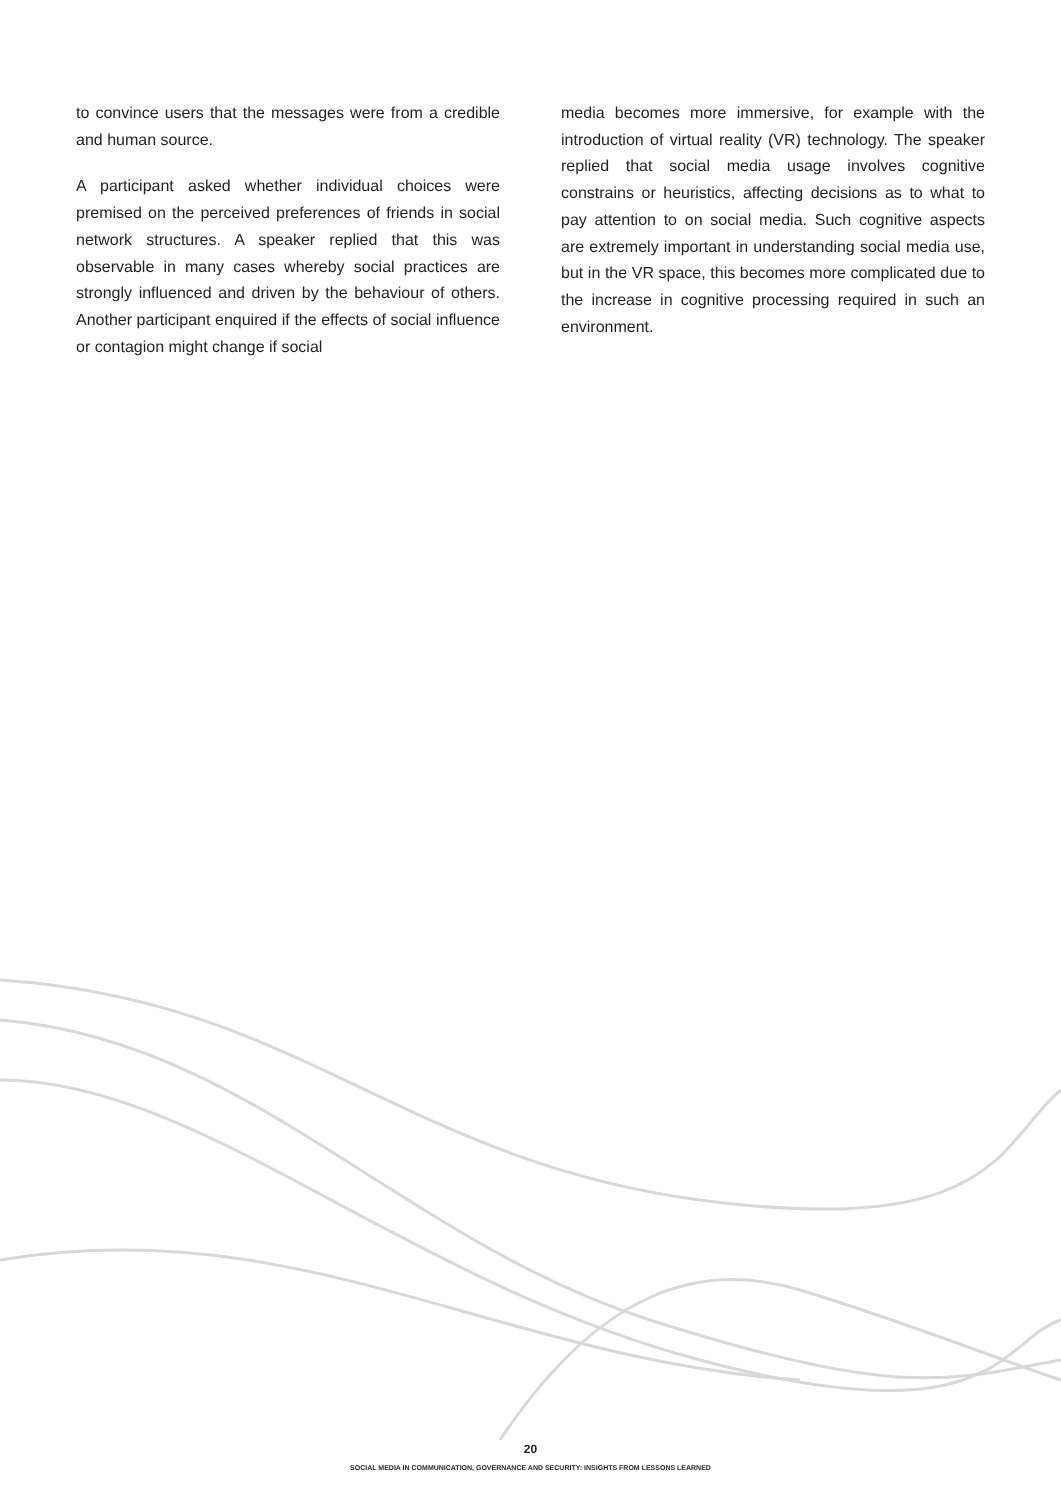to convince users that the messages were from a credible and human source.
A participant asked whether individual choices were premised on the perceived preferences of friends in social network structures. A speaker replied that this was observable in many cases whereby social practices are strongly influenced and driven by the behaviour of others. Another participant enquired if the effects of social influence or contagion might change if social
media becomes more immersive, for example with the introduction of virtual reality (VR) technology. The speaker replied that social media usage involves cognitive constrains or heuristics, affecting decisions as to what to pay attention to on social media. Such cognitive aspects are extremely important in understanding social media use, but in the VR space, this becomes more complicated due to the increase in cognitive processing required in such an environment.
20
SOCIAL MEDIA IN COMMUNICATION, GOVERNANCE AND SECURITY: INSIGHTS FROM LESSONS LEARNED